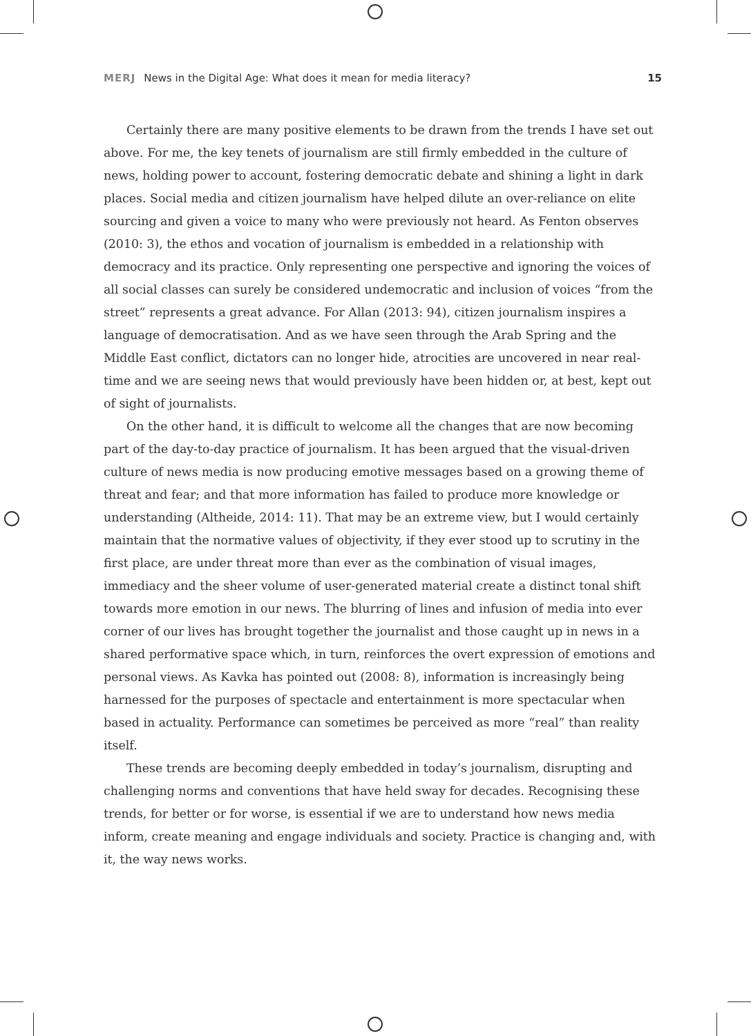MERJ News in the Digital Age: What does it mean for media literacy? 15
Certainly there are many positive elements to be drawn from the trends I have set out above. For me, the key tenets of journalism are still firmly embedded in the culture of news, holding power to account, fostering democratic debate and shining a light in dark places. Social media and citizen journalism have helped dilute an over-reliance on elite sourcing and given a voice to many who were previously not heard. As Fenton observes (2010: 3), the ethos and vocation of journalism is embedded in a relationship with democracy and its practice. Only representing one perspective and ignoring the voices of all social classes can surely be considered undemocratic and inclusion of voices “from the street” represents a great advance. For Allan (2013: 94), citizen journalism inspires a language of democratisation. And as we have seen through the Arab Spring and the Middle East conflict, dictators can no longer hide, atrocities are uncovered in near real-time and we are seeing news that would previously have been hidden or, at best, kept out of sight of journalists.
On the other hand, it is difficult to welcome all the changes that are now becoming part of the day-to-day practice of journalism. It has been argued that the visual-driven culture of news media is now producing emotive messages based on a growing theme of threat and fear; and that more information has failed to produce more knowledge or understanding (Altheide, 2014: 11). That may be an extreme view, but I would certainly maintain that the normative values of objectivity, if they ever stood up to scrutiny in the first place, are under threat more than ever as the combination of visual images, immediacy and the sheer volume of user-generated material create a distinct tonal shift towards more emotion in our news. The blurring of lines and infusion of media into ever corner of our lives has brought together the journalist and those caught up in news in a shared performative space which, in turn, reinforces the overt expression of emotions and personal views. As Kavka has pointed out (2008: 8), information is increasingly being harnessed for the purposes of spectacle and entertainment is more spectacular when based in actuality. Performance can sometimes be perceived as more “real” than reality itself.
These trends are becoming deeply embedded in today’s journalism, disrupting and challenging norms and conventions that have held sway for decades. Recognising these trends, for better or for worse, is essential if we are to understand how news media inform, create meaning and engage individuals and society. Practice is changing and, with it, the way news works.